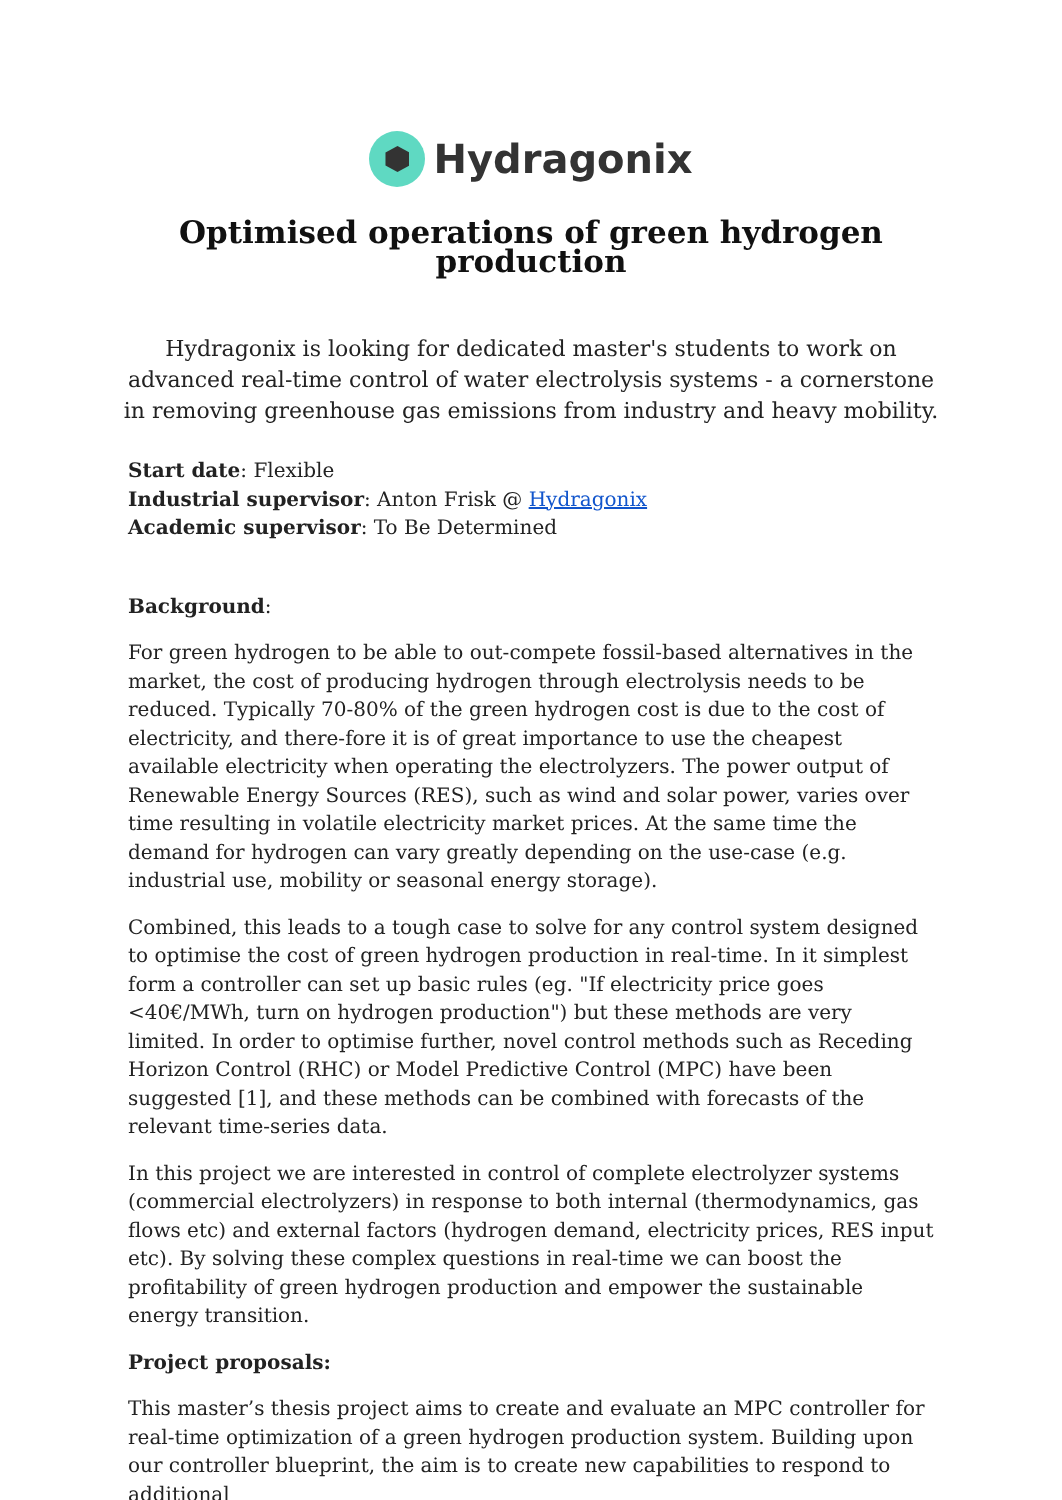Hydragonix
Optimised operations of green hydrogen production
Hydragonix is looking for dedicated master's students to work on advanced real-time control of water electrolysis systems - a cornerstone in removing greenhouse gas emissions from industry and heavy mobility.
Start date: Flexible
Industrial supervisor: Anton Frisk @ Hydragonix
Academic supervisor: To Be Determined
Background:
For green hydrogen to be able to out-compete fossil-based alternatives in the market, the cost of producing hydrogen through electrolysis needs to be reduced. Typically 70-80% of the green hydrogen cost is due to the cost of electricity, and there-fore it is of great importance to use the cheapest available electricity when operating the electrolyzers. The power output of Renewable Energy Sources (RES), such as wind and solar power, varies over time resulting in volatile electricity market prices. At the same time the demand for hydrogen can vary greatly depending on the use-case (e.g. industrial use, mobility or seasonal energy storage).
Combined, this leads to a tough case to solve for any control system designed to optimise the cost of green hydrogen production in real-time. In it simplest form a controller can set up basic rules (eg. "If electricity price goes <40€/MWh, turn on hydrogen production") but these methods are very limited. In order to optimise further, novel control methods such as Receding Horizon Control (RHC) or Model Predictive Control (MPC) have been suggested [1], and these methods can be combined with forecasts of the relevant time-series data.
In this project we are interested in control of complete electrolyzer systems (commercial electrolyzers) in response to both internal (thermodynamics, gas flows etc) and external factors (hydrogen demand, electricity prices, RES input etc). By solving these complex questions in real-time we can boost the profitability of green hydrogen production and empower the sustainable energy transition.
Project proposals:
This master’s thesis project aims to create and evaluate an MPC controller for real-time optimization of a green hydrogen production system. Building upon our controller blueprint, the aim is to create new capabilities to respond to additional